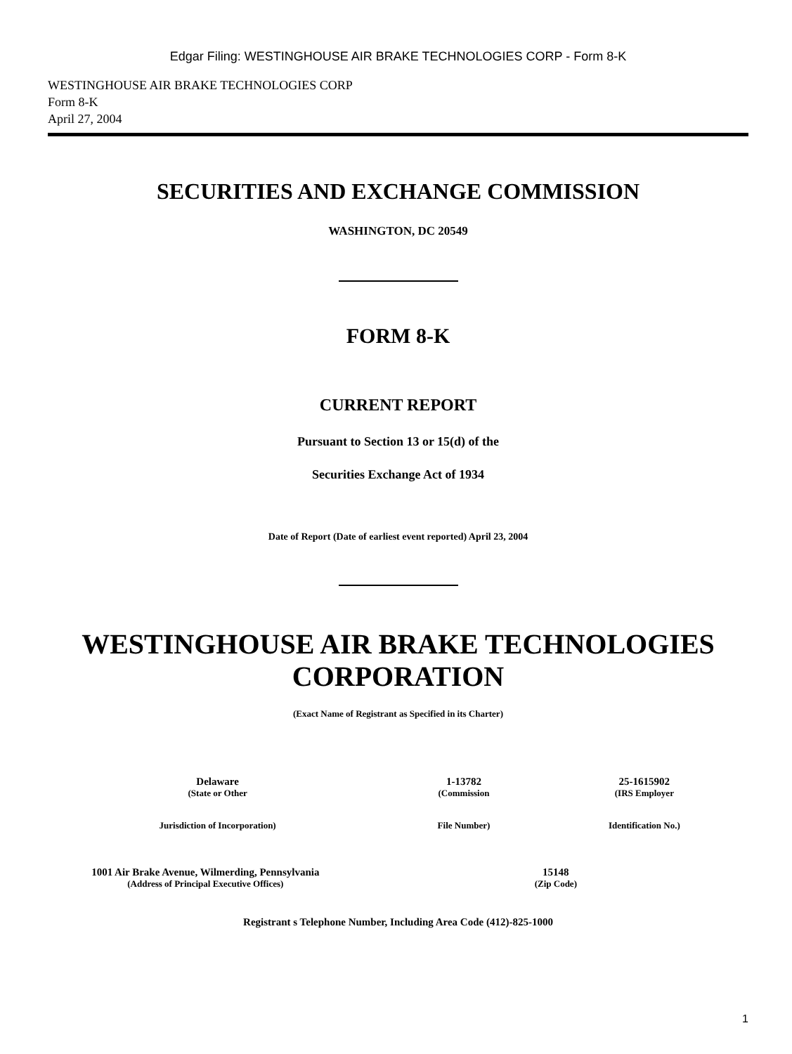Edgar Filing: WESTINGHOUSE AIR BRAKE TECHNOLOGIES CORP - Form 8-K
WESTINGHOUSE AIR BRAKE TECHNOLOGIES CORP
Form 8-K
April 27, 2004
SECURITIES AND EXCHANGE COMMISSION
WASHINGTON, DC 20549
FORM 8-K
CURRENT REPORT
Pursuant to Section 13 or 15(d) of the
Securities Exchange Act of 1934
Date of Report (Date of earliest event reported) April 23, 2004
WESTINGHOUSE AIR BRAKE TECHNOLOGIES
CORPORATION
(Exact Name of Registrant as Specified in its Charter)
| Delaware | 1-13782 | 25-1615902 |
| (State or Other | (Commission | (IRS Employer |
| Jurisdiction of Incorporation) | File Number) | Identification No.) |
| 1001 Air Brake Avenue, Wilmerding, Pennsylvania | 15148 |
| (Address of Principal Executive Offices) | (Zip Code) |
Registrant s Telephone Number, Including Area Code (412)-825-1000
1